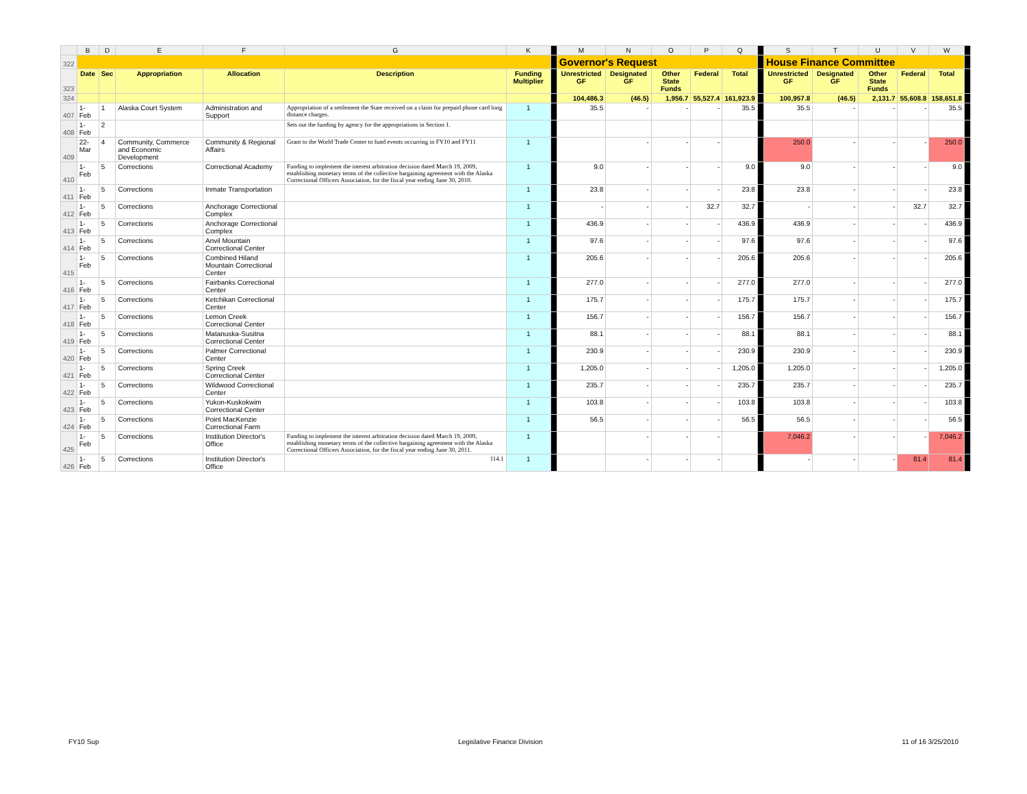| | B | D | E | F | G | K | | M | N | O | P | Q | | S | T | U | V | W | |
| --- | --- | --- | --- | --- | --- | --- | --- | --- | --- | --- | --- | --- | --- | --- | --- | --- | --- | --- | --- |
| 322 | | | | | | | | Governor's Request | | | | | | House Finance Committee | | | | | |
| 323 | Date | Sec | Appropriation | Allocation | Description | Funding Multiplier | | Unrestricted GF | Designated GF | Other State Funds | Federal | Total | | Unrestricted GF | Designated GF | Other State Funds | Federal | Total | |
| 324 | | | | | | | | 104,486.3 | (46.5) | 1,956.7 | 55,527.4 | 161,923.9 | | 100,957.8 | (46.5) | 2,131.7 | 55,608.8 | 158,651.8 | |
| 407 | 1-Feb | 1 | Alaska Court System | Administration and Support | Appropriation of a settlement the State received on a claim for prepaid phone card long distance charges. | 1 | | 35.5 | - | - | - | 35.5 | | 35.5 | - | - | - | 35.5 | |
| 408 | 1-Feb | 2 | | | Sets out the funding by agency for the appropriations in Section 1. | | | | | | | | | | | | | | |
| 409 | 22-Mar | 4 | Community, Commerce and Economic Development | Community & Regional Affairs | Grant to the World Trade Center to fund events occurring in FY10 and FY11 | 1 | | | - | - | - | | | 250.0 | - | - | - | 250.0 | |
| 410 | 1-Feb | 5 | Corrections | Correctional Academy | Funding to implement the interest arbitration decision dated March 19, 2009, establishing monetary terms of the collective bargaining agreement with the Alaska Correctional Officers Association, for the fiscal year ending June 30, 2010. | 1 | | 9.0 | - | - | - | 9.0 | | 9.0 | - | - | - | 9.0 | |
| 411 | 1-Feb | 5 | Corrections | Inmate Transportation | | 1 | | 23.8 | - | - | - | 23.8 | | 23.8 | - | - | - | 23.8 | |
| 412 | 1-Feb | 5 | Corrections | Anchorage Correctional Complex | | 1 | | - | - | - | 32.7 | 32.7 | | - | - | - | 32.7 | 32.7 | |
| 413 | 1-Feb | 5 | Corrections | Anchorage Correctional Complex | | 1 | | 436.9 | - | - | - | 436.9 | | 436.9 | - | - | - | 436.9 | |
| 414 | 1-Feb | 5 | Corrections | Anvil Mountain Correctional Center | | 1 | | 97.6 | - | - | - | 97.6 | | 97.6 | - | - | - | 97.6 | |
| 415 | 1-Feb | 5 | Corrections | Combined Hiland Mountain Correctional Center | | 1 | | 205.6 | - | - | - | 205.6 | | 205.6 | - | - | - | 205.6 | |
| 416 | 1-Feb | 5 | Corrections | Fairbanks Correctional Center | | 1 | | 277.0 | - | - | - | 277.0 | | 277.0 | - | - | - | 277.0 | |
| 417 | 1-Feb | 5 | Corrections | Ketchikan Correctional Center | | 1 | | 175.7 | - | - | - | 175.7 | | 175.7 | - | - | - | 175.7 | |
| 418 | 1-Feb | 5 | Corrections | Lemon Creek Correctional Center | | 1 | | 156.7 | - | - | - | 156.7 | | 156.7 | - | - | - | 156.7 | |
| 419 | 1-Feb | 5 | Corrections | Matanuska-Susitna Correctional Center | | 1 | | 88.1 | - | - | - | 88.1 | | 88.1 | - | - | - | 88.1 | |
| 420 | 1-Feb | 5 | Corrections | Palmer Correctional Center | | 1 | | 230.9 | - | - | - | 230.9 | | 230.9 | - | - | - | 230.9 | |
| 421 | 1-Feb | 5 | Corrections | Spring Creek Correctional Center | | 1 | | 1,205.0 | - | - | - | 1,205.0 | | 1,205.0 | - | - | - | 1,205.0 | |
| 422 | 1-Feb | 5 | Corrections | Wildwood Correctional Center | | 1 | | 235.7 | - | - | - | 235.7 | | 235.7 | - | - | - | 235.7 | |
| 423 | 1-Feb | 5 | Corrections | Yukon-Kuskokwim Correctional Center | | 1 | | 103.8 | - | - | - | 103.8 | | 103.8 | - | - | - | 103.8 | |
| 424 | 1-Feb | 5 | Corrections | Point MacKenzie Correctional Farm | | 1 | | 56.5 | - | - | - | 56.5 | | 56.5 | - | - | - | 56.5 | |
| 425 | 1-Feb | 5 | Corrections | Institution Director's Office | Funding to implement the interest arbitration decision dated March 19, 2009, establishing monetary terms of the collective bargaining agreement with the Alaska Correctional Officers Association, for the fiscal year ending June 30, 2011. | 1 | | | - | - | - | | | 7,046.2 | - | - | - | 7,046.2 | |
| 426 | 1-Feb | 5 | Corrections | Institution Director's Office | 114.1 | 1 | | | - | - | - | | | - | - | - | 81.4 | 81.4 | |
FY10 Sup Legislative Finance Division 11 of 16 3/25/2010